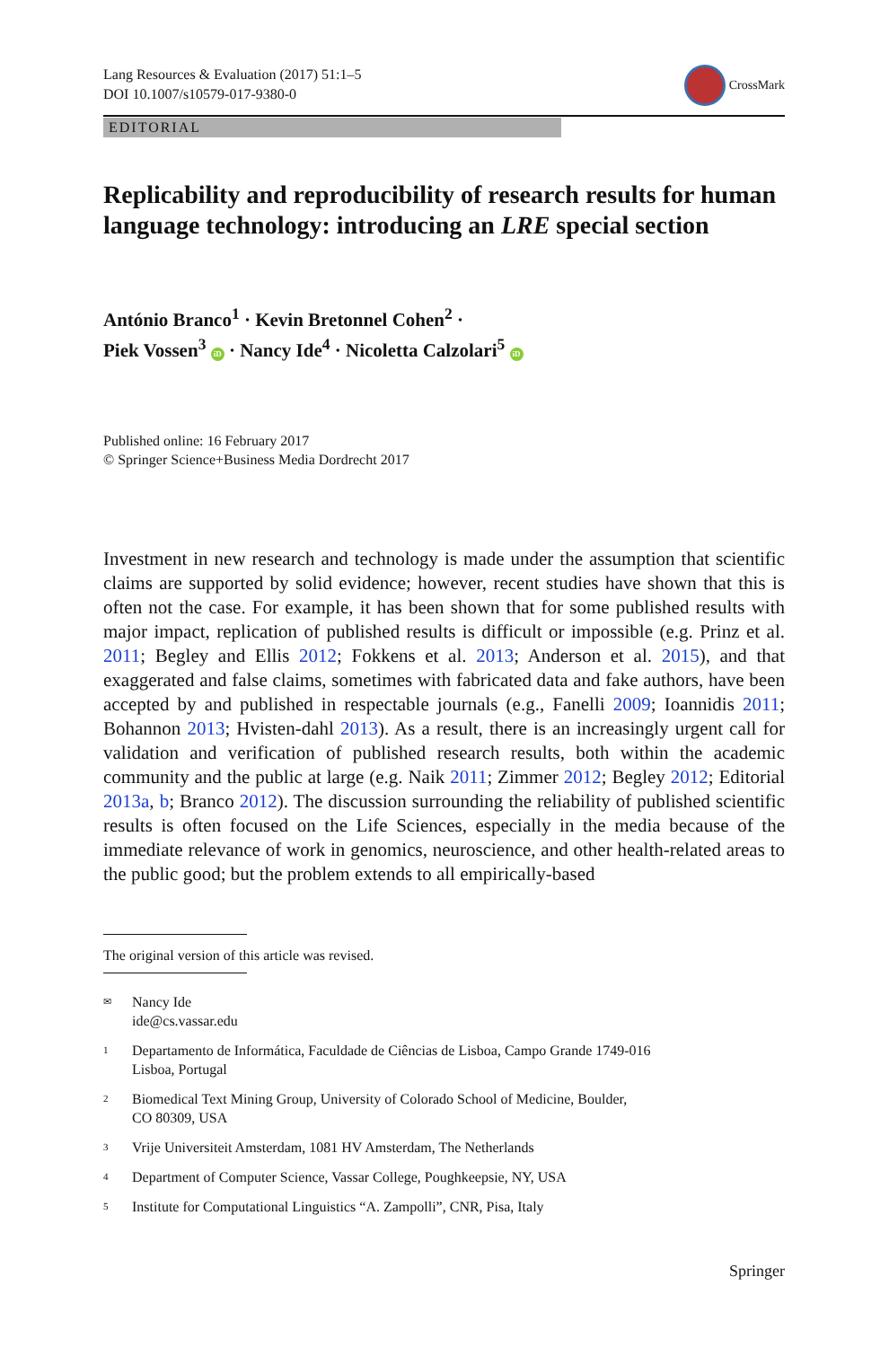Lang Resources & Evaluation (2017) 51:1–5
DOI 10.1007/s10579-017-9380-0
CrossMark
EDITORIAL
Replicability and reproducibility of research results for human language technology: introducing an LRE special section
António Branco<sup>1</sup> · Kevin Bretonnel Cohen<sup>2</sup> ·
Piek Vossen<sup>3</sup> iD · Nancy Ide<sup>4</sup> · Nicoletta Calzolari<sup>5</sup> iD
Published online: 16 February 2017
© Springer Science+Business Media Dordrecht 2017
Investment in new research and technology is made under the assumption that scientific claims are supported by solid evidence; however, recent studies have shown that this is often not the case. For example, it has been shown that for some published results with major impact, replication of published results is difficult or impossible (e.g. Prinz et al. 2011; Begley and Ellis 2012; Fokkens et al. 2013; Anderson et al. 2015), and that exaggerated and false claims, sometimes with fabricated data and fake authors, have been accepted by and published in respectable journals (e.g., Fanelli 2009; Ioannidis 2011; Bohannon 2013; Hvisten-dahl 2013). As a result, there is an increasingly urgent call for validation and verification of published research results, both within the academic community and the public at large (e.g. Naik 2011; Zimmer 2012; Begley 2012; Editorial 2013a, b; Branco 2012). The discussion surrounding the reliability of published scientific results is often focused on the Life Sciences, especially in the media because of the immediate relevance of work in genomics, neuroscience, and other health-related areas to the public good; but the problem extends to all empirically-based
The original version of this article was revised.
✉
Nancy Ide
ide@cs.vassar.edu
1
Departamento de Informática, Faculdade de Ciências de Lisboa, Campo Grande 1749-016
Lisboa, Portugal
2
Biomedical Text Mining Group, University of Colorado School of Medicine, Boulder,
CO 80309, USA
3
Vrije Universiteit Amsterdam, 1081 HV Amsterdam, The Netherlands
4
Department of Computer Science, Vassar College, Poughkeepsie, NY, USA
5
Institute for Computational Linguistics “A. Zampolli”, CNR, Pisa, Italy
Springer